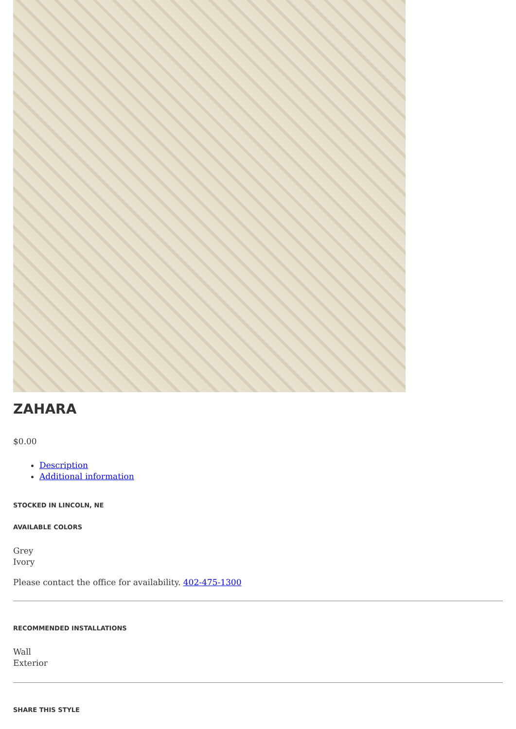ZAHARA
$0.00
Description
Additional information
STOCKED IN LINCOLN, NE
AVAILABLE COLORS
Grey
Ivory
Please contact the office for availability. 402-475-1300
RECOMMENDED INSTALLATIONS
Wall
Exterior
SHARE THIS STYLE